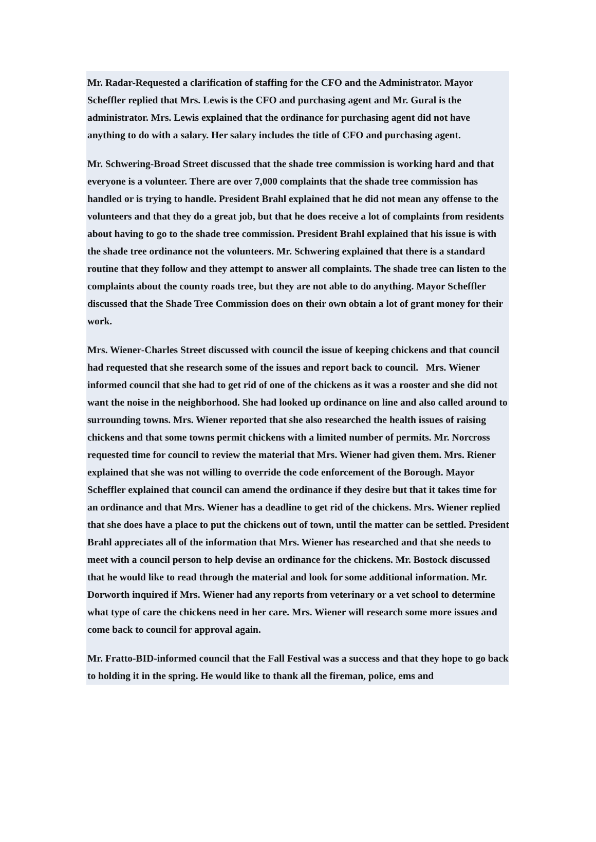Mr. Radar-Requested a clarification of staffing for the CFO and the Administrator. Mayor Scheffler replied that Mrs. Lewis is the CFO and purchasing agent and Mr. Gural is the administrator. Mrs. Lewis explained that the ordinance for purchasing agent did not have anything to do with a salary. Her salary includes the title of CFO and purchasing agent.
Mr. Schwering-Broad Street discussed that the shade tree commission is working hard and that everyone is a volunteer. There are over 7,000 complaints that the shade tree commission has handled or is trying to handle. President Brahl explained that he did not mean any offense to the volunteers and that they do a great job, but that he does receive a lot of complaints from residents about having to go to the shade tree commission. President Brahl explained that his issue is with the shade tree ordinance not the volunteers. Mr. Schwering explained that there is a standard routine that they follow and they attempt to answer all complaints. The shade tree can listen to the complaints about the county roads tree, but they are not able to do anything. Mayor Scheffler discussed that the Shade Tree Commission does on their own obtain a lot of grant money for their work.
Mrs. Wiener-Charles Street discussed with council the issue of keeping chickens and that council had requested that she research some of the issues and report back to council. Mrs. Wiener informed council that she had to get rid of one of the chickens as it was a rooster and she did not want the noise in the neighborhood. She had looked up ordinance on line and also called around to surrounding towns. Mrs. Wiener reported that she also researched the health issues of raising chickens and that some towns permit chickens with a limited number of permits. Mr. Norcross requested time for council to review the material that Mrs. Wiener had given them. Mrs. Riener explained that she was not willing to override the code enforcement of the Borough. Mayor Scheffler explained that council can amend the ordinance if they desire but that it takes time for an ordinance and that Mrs. Wiener has a deadline to get rid of the chickens. Mrs. Wiener replied that she does have a place to put the chickens out of town, until the matter can be settled. President Brahl appreciates all of the information that Mrs. Wiener has researched and that she needs to meet with a council person to help devise an ordinance for the chickens. Mr. Bostock discussed that he would like to read through the material and look for some additional information. Mr. Dorworth inquired if Mrs. Wiener had any reports from veterinary or a vet school to determine what type of care the chickens need in her care. Mrs. Wiener will research some more issues and come back to council for approval again.
Mr. Fratto-BID-informed council that the Fall Festival was a success and that they hope to go back to holding it in the spring. He would like to thank all the fireman, police, ems and